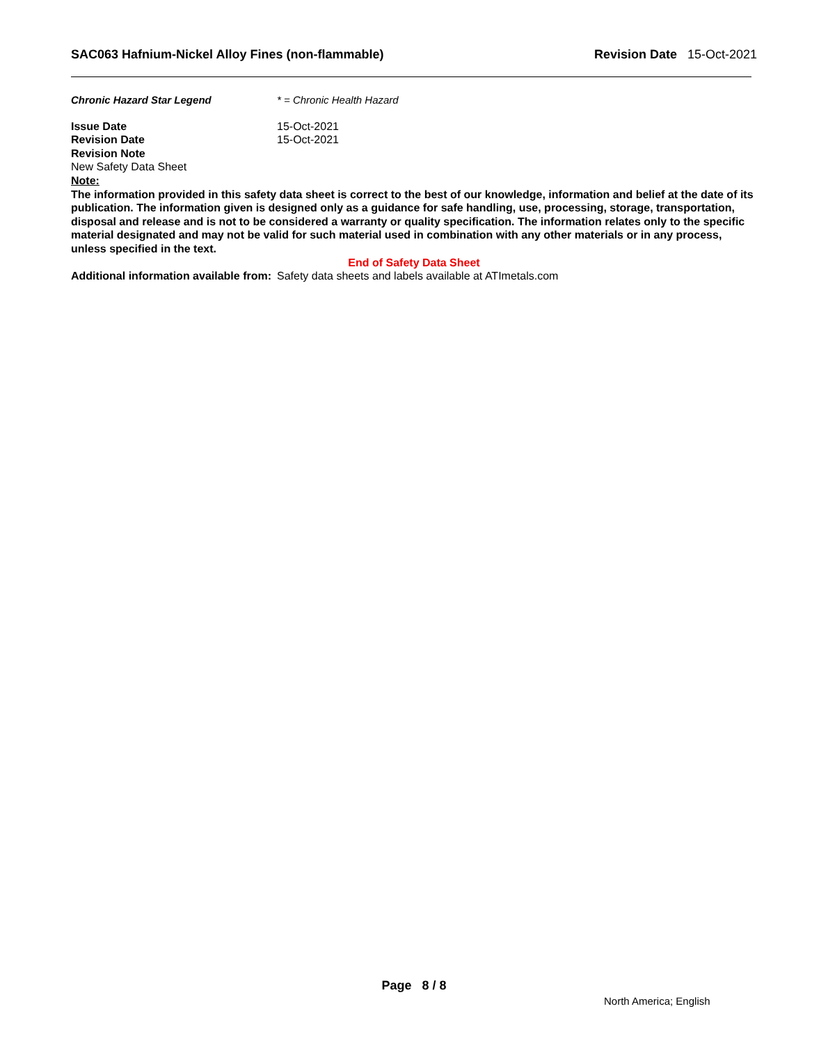SAC063 Hafnium-Nickel Alloy Fines (non-flammable) Revision Date 15-Oct-2021
Chronic Hazard Star Legend * = Chronic Health Hazard
Issue Date 15-Oct-2021
Revision Date 15-Oct-2021
Revision Note
New Safety Data Sheet
Note:
The information provided in this safety data sheet is correct to the best of our knowledge, information and belief at the date of its publication. The information given is designed only as a guidance for safe handling, use, processing, storage, transportation, disposal and release and is not to be considered a warranty or quality specification. The information relates only to the specific material designated and may not be valid for such material used in combination with any other materials or in any process, unless specified in the text.
End of Safety Data Sheet
Additional information available from: Safety data sheets and labels available at ATImetals.com
Page 8 / 8
North America; English